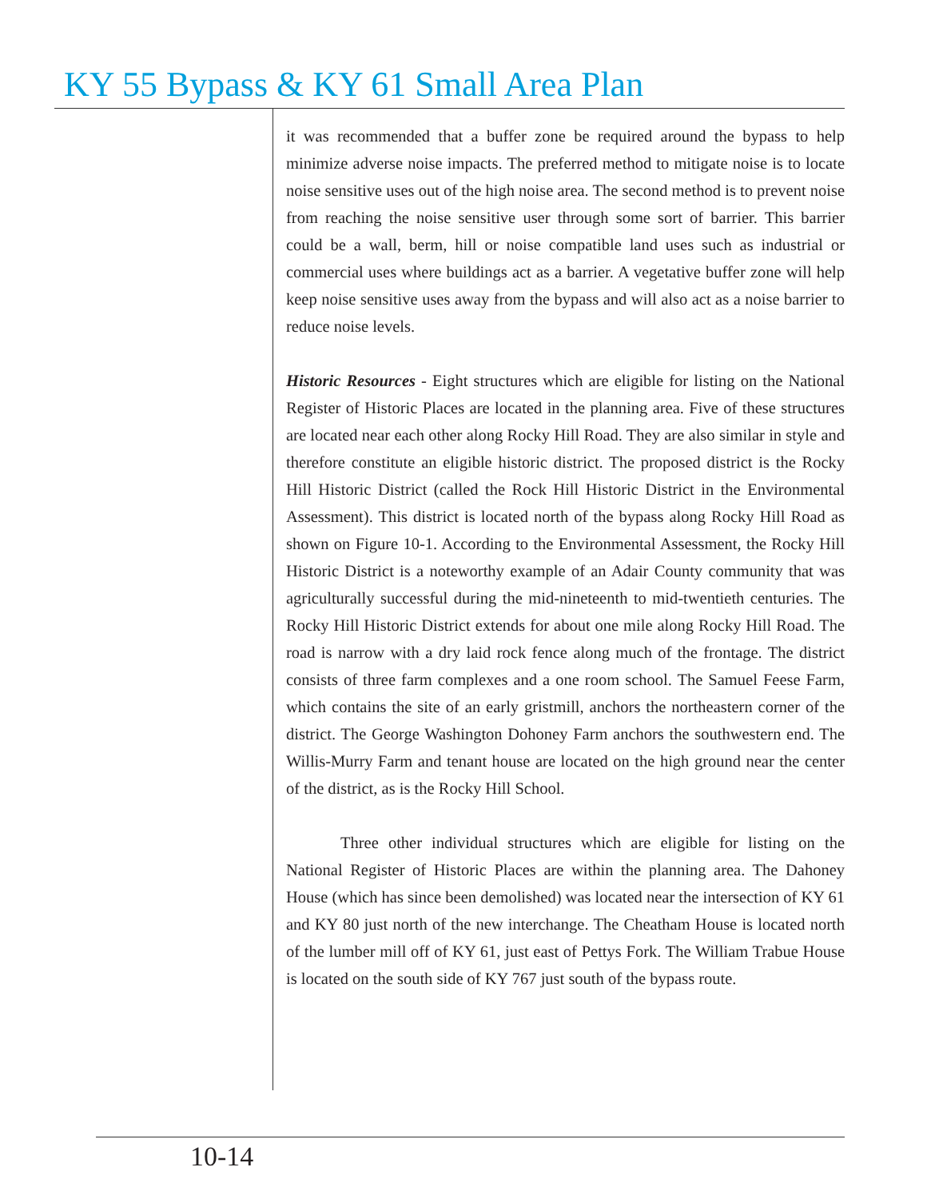KY 55 Bypass & KY 61 Small Area Plan
it was recommended that a buffer zone be required around the bypass to help minimize adverse noise impacts. The preferred method to mitigate noise is to locate noise sensitive uses out of the high noise area. The second method is to prevent noise from reaching the noise sensitive user through some sort of barrier. This barrier could be a wall, berm, hill or noise compatible land uses such as industrial or commercial uses where buildings act as a barrier. A vegetative buffer zone will help keep noise sensitive uses away from the bypass and will also act as a noise barrier to reduce noise levels.
Historic Resources - Eight structures which are eligible for listing on the National Register of Historic Places are located in the planning area. Five of these structures are located near each other along Rocky Hill Road. They are also similar in style and therefore constitute an eligible historic district. The proposed district is the Rocky Hill Historic District (called the Rock Hill Historic District in the Environmental Assessment). This district is located north of the bypass along Rocky Hill Road as shown on Figure 10-1. According to the Environmental Assessment, the Rocky Hill Historic District is a noteworthy example of an Adair County community that was agriculturally successful during the mid-nineteenth to mid-twentieth centuries. The Rocky Hill Historic District extends for about one mile along Rocky Hill Road. The road is narrow with a dry laid rock fence along much of the frontage. The district consists of three farm complexes and a one room school. The Samuel Feese Farm, which contains the site of an early gristmill, anchors the northeastern corner of the district. The George Washington Dohoney Farm anchors the southwestern end. The Willis-Murry Farm and tenant house are located on the high ground near the center of the district, as is the Rocky Hill School.
Three other individual structures which are eligible for listing on the National Register of Historic Places are within the planning area. The Dahoney House (which has since been demolished) was located near the intersection of KY 61 and KY 80 just north of the new interchange. The Cheatham House is located north of the lumber mill off of KY 61, just east of Pettys Fork. The William Trabue House is located on the south side of KY 767 just south of the bypass route.
10-14